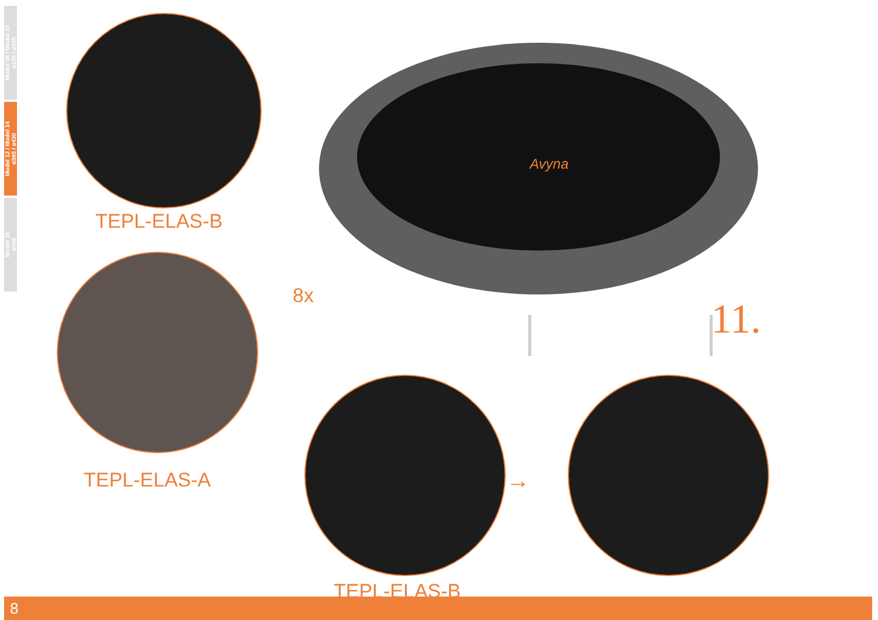Model 08 / Model 10
ø245 / ø305
Model 12 / Model 14
ø365 / ø430
Model 15
ø458
TEPL-ELAS-B
TEPL-ELAS-A
8x
Avyna
11.
TEPL-ELAS-B
→
8